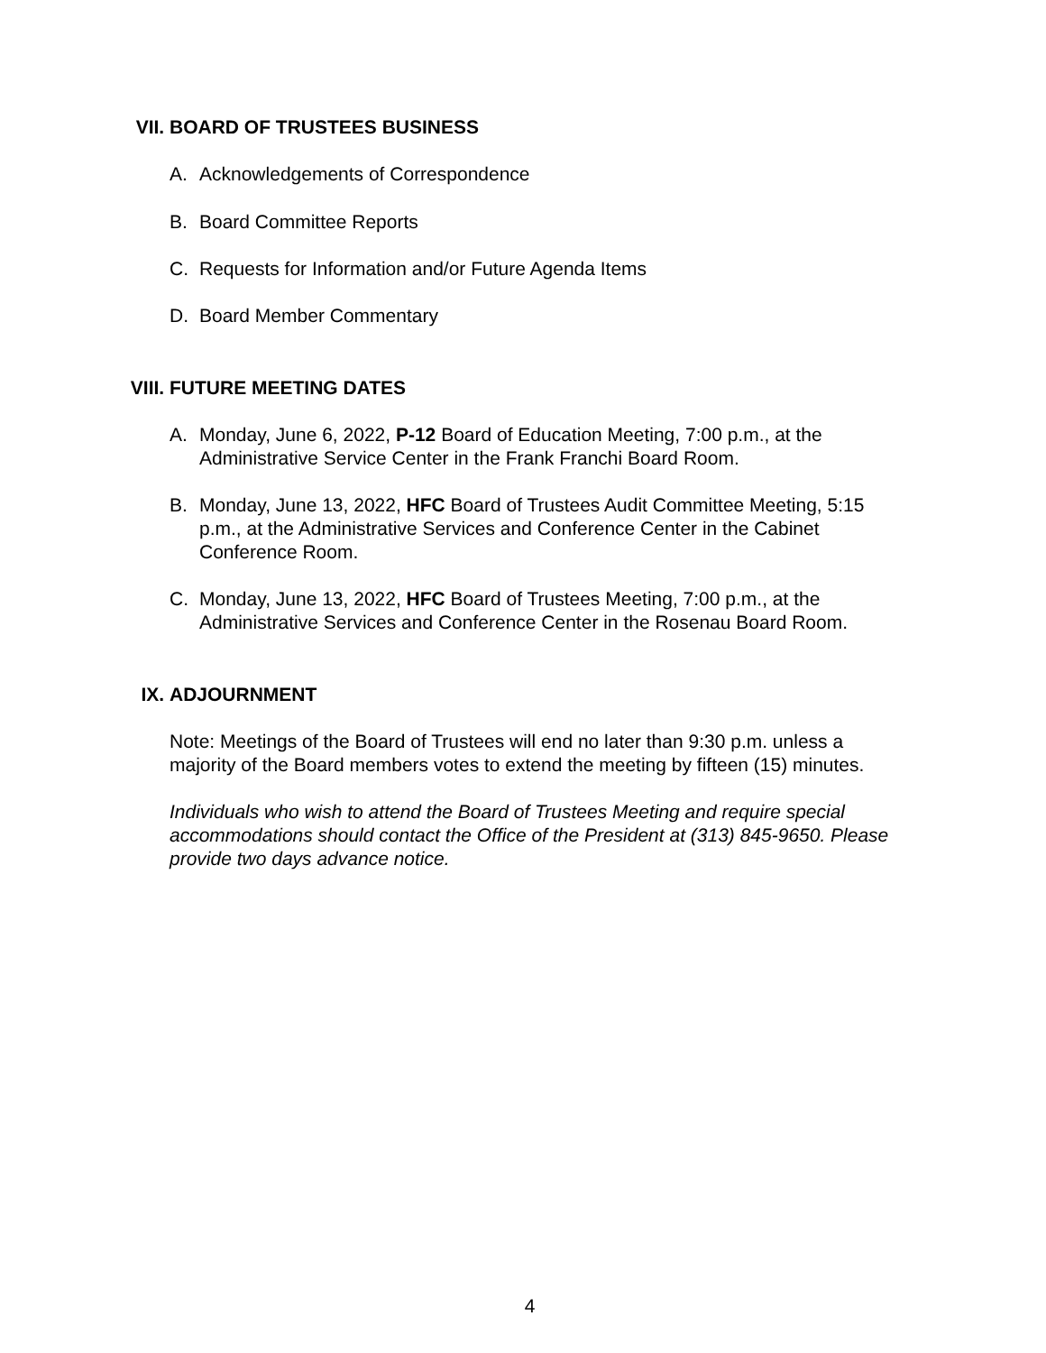VII. BOARD OF TRUSTEES BUSINESS
A. Acknowledgements of Correspondence
B. Board Committee Reports
C. Requests for Information and/or Future Agenda Items
D. Board Member Commentary
VIII. FUTURE MEETING DATES
A. Monday, June 6, 2022, P-12 Board of Education Meeting, 7:00 p.m., at the Administrative Service Center in the Frank Franchi Board Room.
B. Monday, June 13, 2022, HFC Board of Trustees Audit Committee Meeting, 5:15 p.m., at the Administrative Services and Conference Center in the Cabinet Conference Room.
C. Monday, June 13, 2022, HFC Board of Trustees Meeting, 7:00 p.m., at the Administrative Services and Conference Center in the Rosenau Board Room.
IX. ADJOURNMENT
Note: Meetings of the Board of Trustees will end no later than 9:30 p.m. unless a majority of the Board members votes to extend the meeting by fifteen (15) minutes.
Individuals who wish to attend the Board of Trustees Meeting and require special accommodations should contact the Office of the President at (313) 845-9650. Please provide two days advance notice.
4